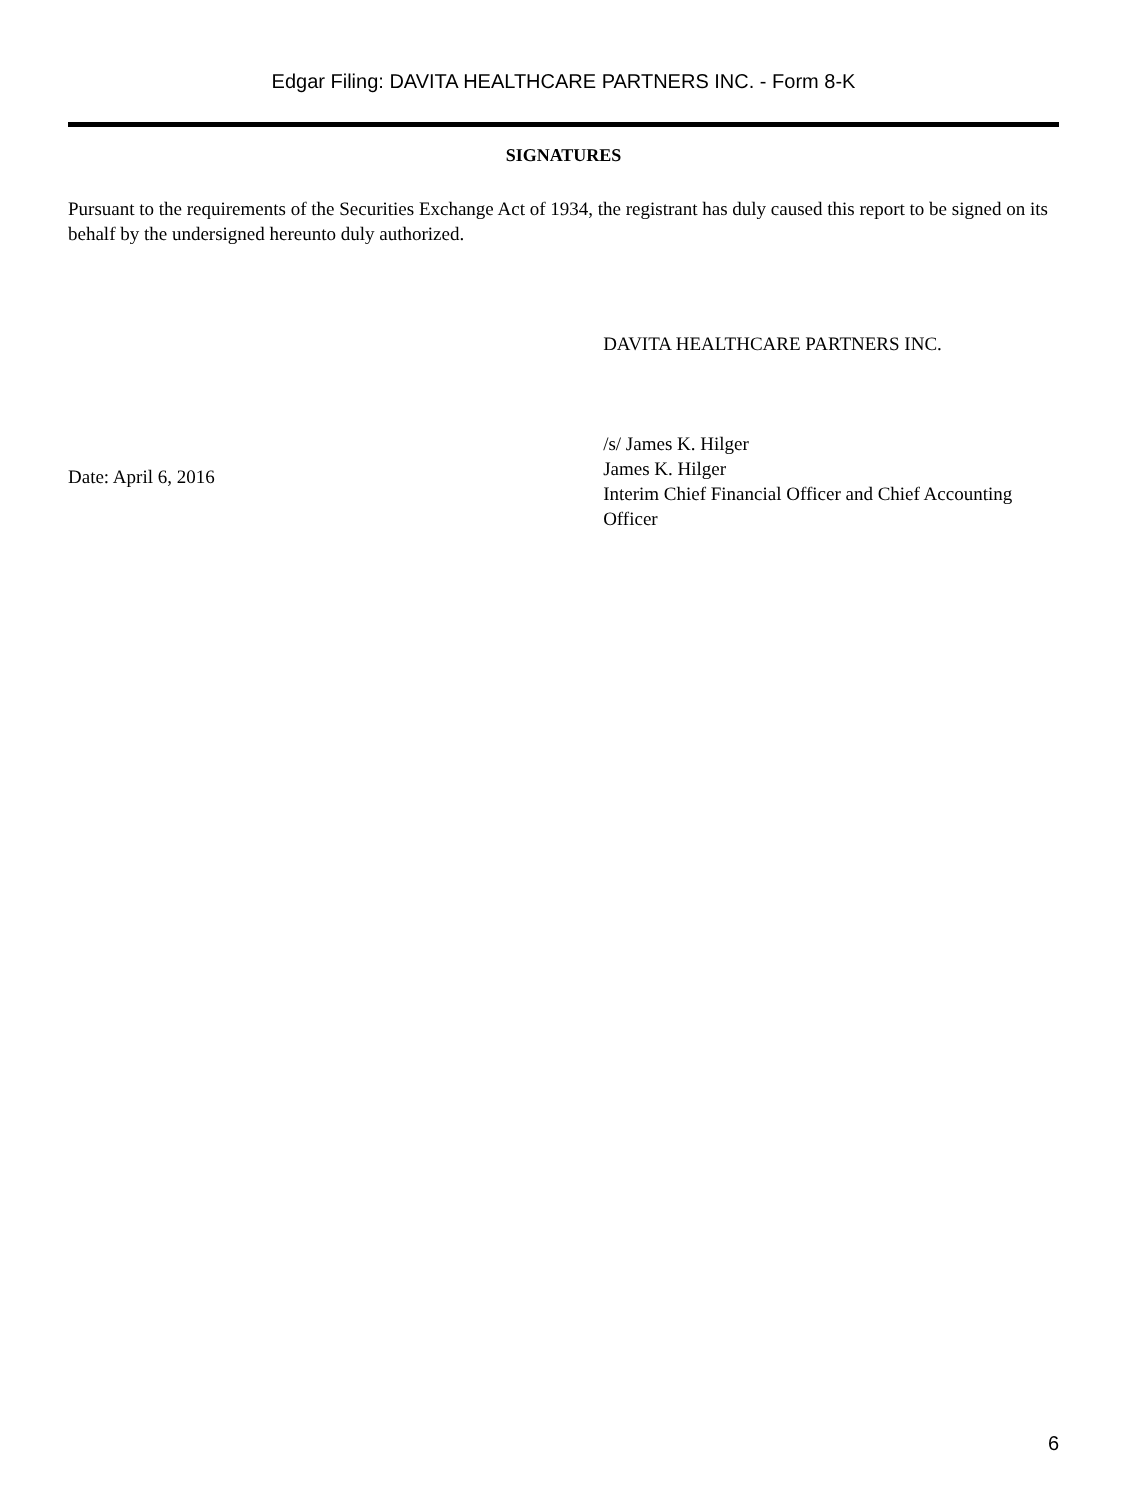Edgar Filing: DAVITA HEALTHCARE PARTNERS INC. - Form 8-K
SIGNATURES
Pursuant to the requirements of the Securities Exchange Act of 1934, the registrant has duly caused this report to be signed on its behalf by the undersigned hereunto duly authorized.
Date: April 6, 2016
DAVITA HEALTHCARE PARTNERS INC.
/s/ James K. Hilger
James K. Hilger
Interim Chief Financial Officer and Chief Accounting Officer
6